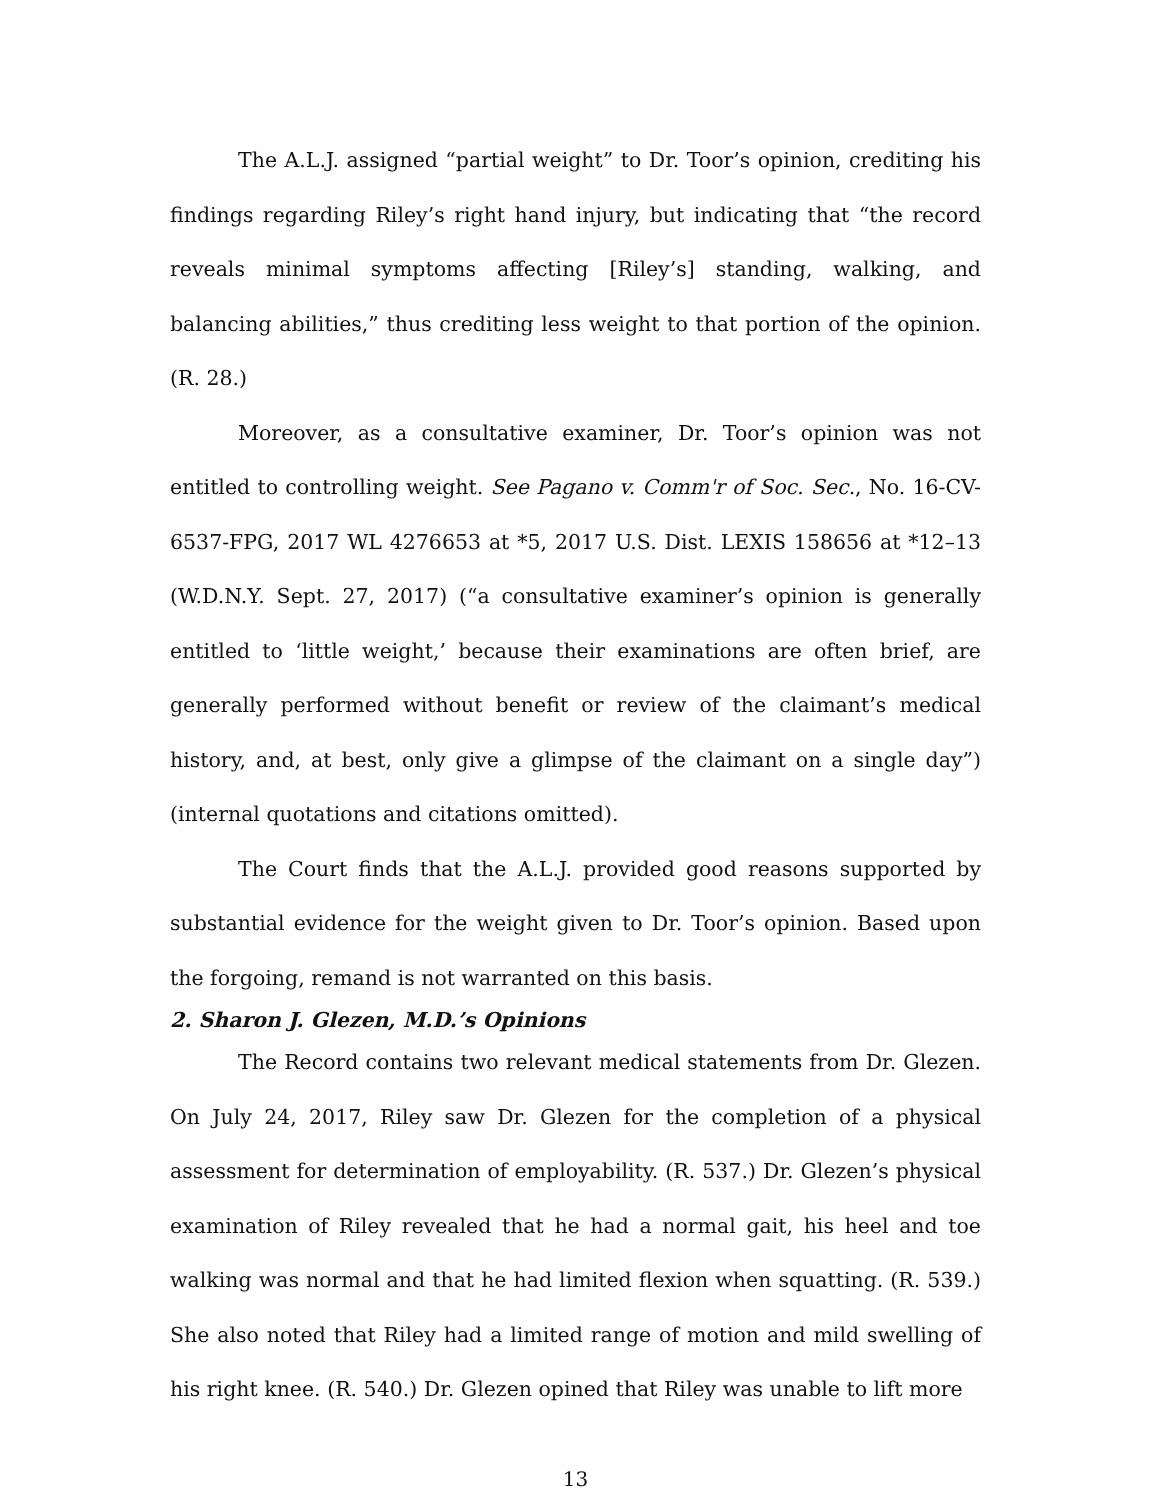The A.L.J. assigned “partial weight” to Dr. Toor’s opinion, crediting his findings regarding Riley’s right hand injury, but indicating that “the record reveals minimal symptoms affecting [Riley’s] standing, walking, and balancing abilities,” thus crediting less weight to that portion of the opinion. (R. 28.)
Moreover, as a consultative examiner, Dr. Toor’s opinion was not entitled to controlling weight. See Pagano v. Comm'r of Soc. Sec., No. 16-CV-6537-FPG, 2017 WL 4276653 at *5, 2017 U.S. Dist. LEXIS 158656 at *12–13 (W.D.N.Y. Sept. 27, 2017) (“a consultative examiner’s opinion is generally entitled to ‘little weight,’ because their examinations are often brief, are generally performed without benefit or review of the claimant’s medical history, and, at best, only give a glimpse of the claimant on a single day”) (internal quotations and citations omitted).
The Court finds that the A.L.J. provided good reasons supported by substantial evidence for the weight given to Dr. Toor’s opinion. Based upon the forgoing, remand is not warranted on this basis.
2. Sharon J. Glezen, M.D.’s Opinions
The Record contains two relevant medical statements from Dr. Glezen. On July 24, 2017, Riley saw Dr. Glezen for the completion of a physical assessment for determination of employability. (R. 537.) Dr. Glezen’s physical examination of Riley revealed that he had a normal gait, his heel and toe walking was normal and that he had limited flexion when squatting. (R. 539.) She also noted that Riley had a limited range of motion and mild swelling of his right knee. (R. 540.) Dr. Glezen opined that Riley was unable to lift more
13